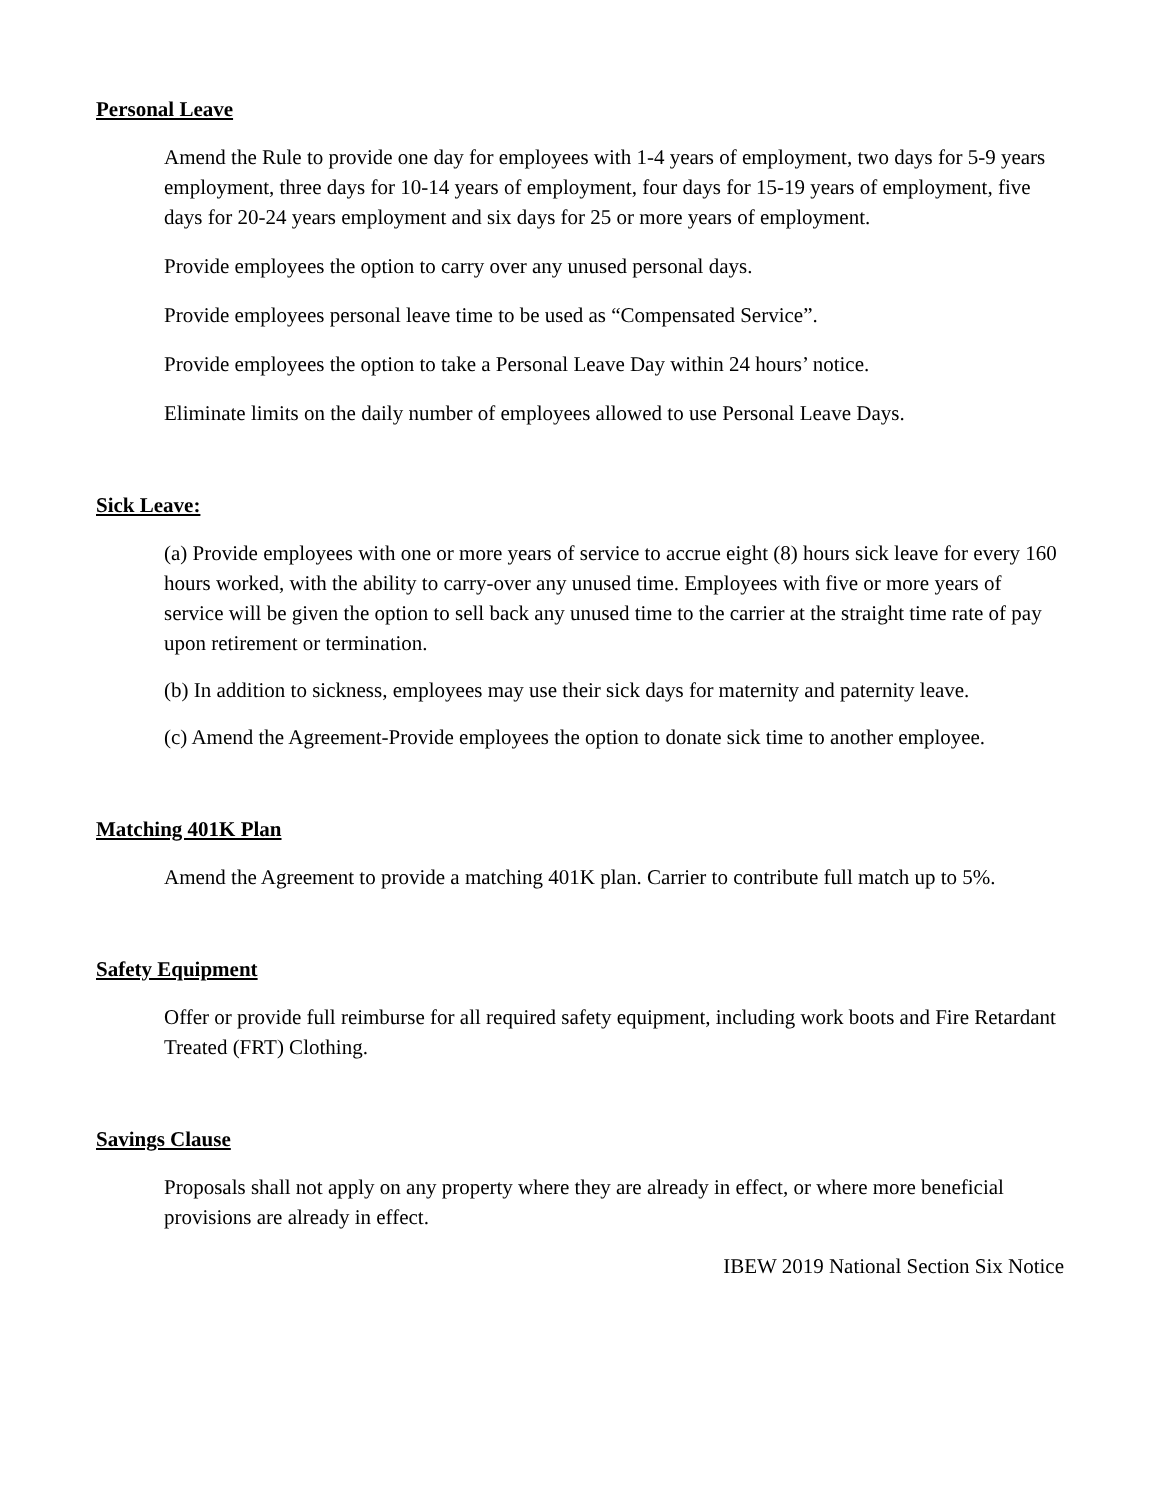Personal Leave
Amend the Rule to provide one day for employees with 1-4 years of employment, two days for 5-9 years employment, three days for 10-14 years of employment, four days for 15-19 years of employment, five days for 20-24 years employment and six days for 25 or more years of employment.
Provide employees the option to carry over any unused personal days.
Provide employees personal leave time to be used as “Compensated Service”.
Provide employees the option to take a Personal Leave Day within 24 hours’ notice.
Eliminate limits on the daily number of employees allowed to use Personal Leave Days.
Sick Leave:
(a) Provide employees with one or more years of service to accrue eight (8) hours sick leave for every 160 hours worked, with the ability to carry-over any unused time. Employees with five or more years of service will be given the option to sell back any unused time to the carrier at the straight time rate of pay upon retirement or termination.
(b) In addition to sickness, employees may use their sick days for maternity and paternity leave.
(c) Amend the Agreement-Provide employees the option to donate sick time to another employee.
Matching 401K Plan
Amend the Agreement to provide a matching 401K plan. Carrier to contribute full match up to 5%.
Safety Equipment
Offer or provide full reimburse for all required safety equipment, including work boots and Fire Retardant Treated (FRT) Clothing.
Savings Clause
Proposals shall not apply on any property where they are already in effect, or where more beneficial provisions are already in effect.
IBEW 2019 National Section Six Notice